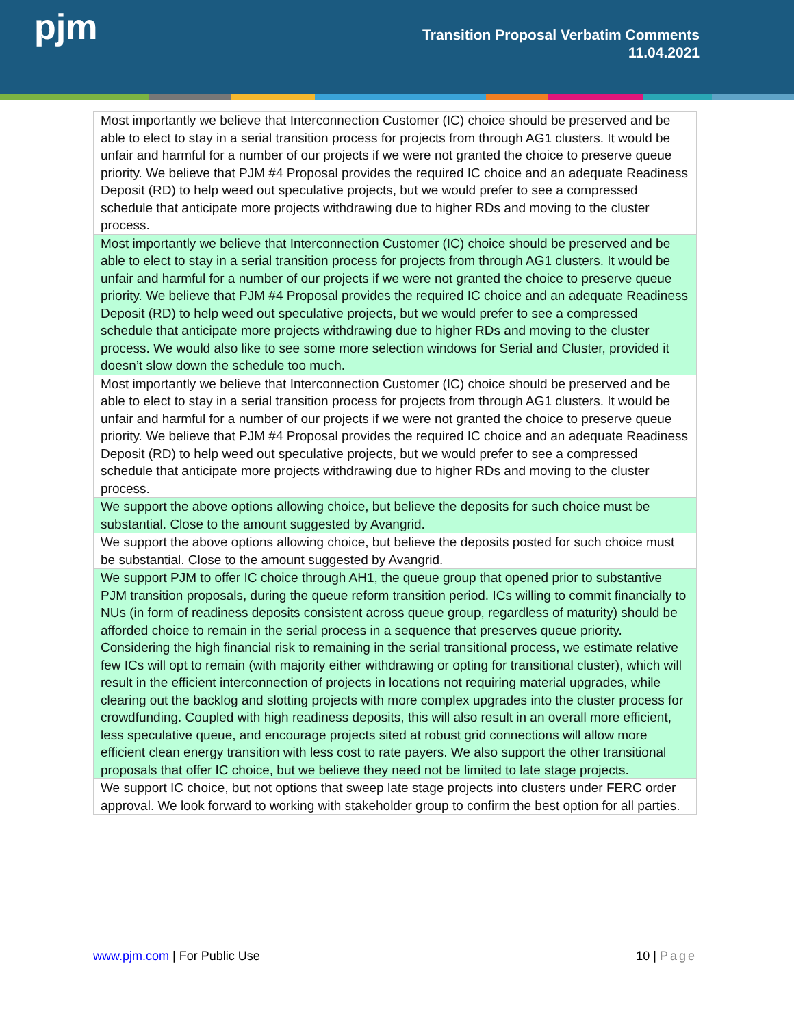pjm
Transition Proposal Verbatim Comments
11.04.2021
| Most importantly we believe that Interconnection Customer (IC) choice should be preserved and be able to elect to stay in a serial transition process for projects from through AG1 clusters. It would be unfair and harmful for a number of our projects if we were not granted the choice to preserve queue priority. We believe that PJM #4 Proposal provides the required IC choice and an adequate Readiness Deposit (RD) to help weed out speculative projects, but we would prefer to see a compressed schedule that anticipate more projects withdrawing due to higher RDs and moving to the cluster process. |
| Most importantly we believe that Interconnection Customer (IC) choice should be preserved and be able to elect to stay in a serial transition process for projects from through AG1 clusters. It would be unfair and harmful for a number of our projects if we were not granted the choice to preserve queue priority. We believe that PJM #4 Proposal provides the required IC choice and an adequate Readiness Deposit (RD) to help weed out speculative projects, but we would prefer to see a compressed schedule that anticipate more projects withdrawing due to higher RDs and moving to the cluster process. We would also like to see some more selection windows for Serial and Cluster, provided it doesn’t slow down the schedule too much. |
| Most importantly we believe that Interconnection Customer (IC) choice should be preserved and be able to elect to stay in a serial transition process for projects from through AG1 clusters. It would be unfair and harmful for a number of our projects if we were not granted the choice to preserve queue priority. We believe that PJM #4 Proposal provides the required IC choice and an adequate Readiness Deposit (RD) to help weed out speculative projects, but we would prefer to see a compressed schedule that anticipate more projects withdrawing due to higher RDs and moving to the cluster process. |
| We support the above options allowing choice, but believe the deposits for such choice must be substantial. Close to the amount suggested by Avangrid. |
| We support the above options allowing choice, but believe the deposits posted for such choice must be substantial. Close to the amount suggested by Avangrid. |
| We support PJM to offer IC choice through AH1, the queue group that opened prior to substantive PJM transition proposals, during the queue reform transition period. ICs willing to commit financially to NUs (in form of readiness deposits consistent across queue group, regardless of maturity) should be afforded choice to remain in the serial process in a sequence that preserves queue priority. Considering the high financial risk to remaining in the serial transitional process, we estimate relative few ICs will opt to remain (with majority either withdrawing or opting for transitional cluster), which will result in the efficient interconnection of projects in locations not requiring material upgrades, while clearing out the backlog and slotting projects with more complex upgrades into the cluster process for crowdfunding. Coupled with high readiness deposits, this will also result in an overall more efficient, less speculative queue, and encourage projects sited at robust grid connections will allow more efficient clean energy transition with less cost to rate payers. We also support the other transitional proposals that offer IC choice, but we believe they need not be limited to late stage projects. |
| We support IC choice, but not options that sweep late stage projects into clusters under FERC order approval. We look forward to working with stakeholder group to confirm the best option for all parties. |
www.pjm.com | For Public Use 10 | Page